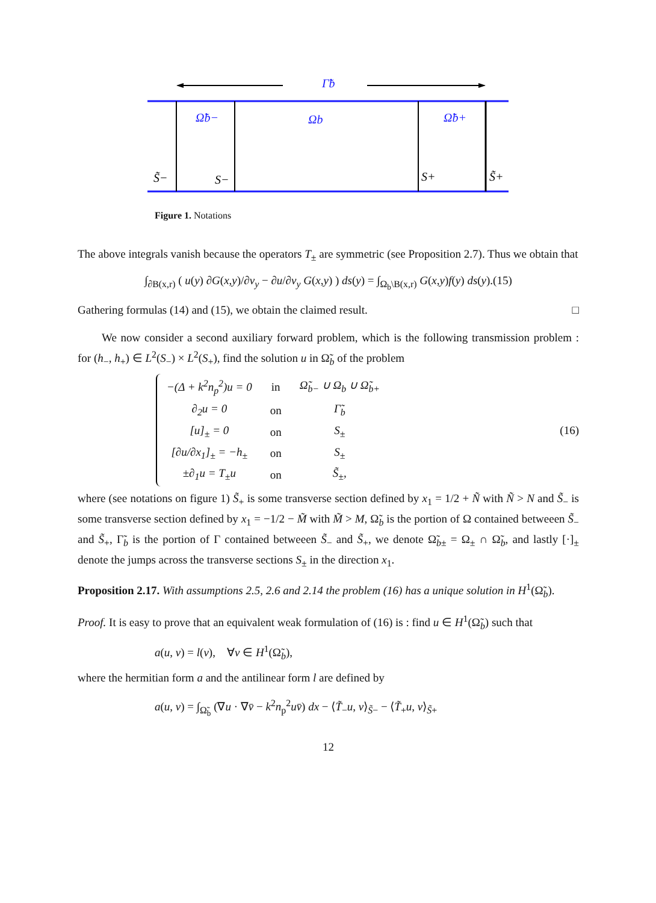Γ̃b
Ω̃b−
Ωb
Ω̃b+
S̃−
S−
S+
S̃+
Figure 1. Notations
The above integrals vanish because the operators T<sub>±</sub> are symmetric (see Proposition 2.7). Thus we obtain that
∫<sub>∂B(x,r)</sub> ( u(y) ∂G(x,y)/∂ν<sub>y</sub> − ∂u/∂ν<sub>y</sub> G(x,y) ) ds(y) = ∫<sub>Ω<sub>b</sub>\B(x,r)</sub> G(x,y)f(y) ds(y).(15)
Gathering formulas (14) and (15), we obtain the claimed result. □
We now consider a second auxiliary forward problem, which is the following transmission problem : for (h<sub>−</sub>, h<sub>+</sub>) ∈ L<sup>2</sup>(S<sub>−</sub>) × L<sup>2</sup>(S<sub>+</sub>), find the solution u in Ω̃<sub>b</sub> of the problem
| −(Δ + k<sup>2</sup> n<sub>p</sub><sup>2</sup>) u = 0 | in | Ω̃<sub>b−</sub> ∪ Ω<sub>b</sub> ∪ Ω̃<sub>b+</sub> |
| ∂<sub>2</sub> u = 0 | on | Γ̃<sub>b</sub> |
| [ u ]<sub>±</sub> = 0 | on | S<sub>±</sub> |
| [∂ u /∂ x<sub>1</sub>]<sub>±</sub> = − h<sub>±</sub> | on | S<sub>±</sub> |
| ±∂<sub>1</sub> u = T<sub>±</sub> u | on | S̃<sub>±</sub>, |
(16)
where (see notations on figure 1) S̃<sub>+</sub> is some transverse section defined by x<sub>1</sub> = 1/2 + Ñ with Ñ > N and S̃<sub>−</sub> is some transverse section defined by x<sub>1</sub> = −1/2 − M̃ with M̃ > M, Ω̃<sub>b</sub> is the portion of Ω contained betweeen S̃<sub>−</sub> and S̃<sub>+</sub>, Γ̃<sub>b</sub> is the portion of Γ contained betweeen S̃<sub>−</sub> and S̃<sub>+</sub>, we denote Ω̃<sub>b±</sub> = Ω<sub>±</sub> ∩ Ω̃<sub>b</sub>, and lastly [·]<sub>±</sub> denote the jumps across the transverse sections S<sub>±</sub> in the direction x<sub>1</sub>.
Proposition 2.17. With assumptions 2.5, 2.6 and 2.14 the problem (16) has a unique solution in H<sup>1</sup>(Ω̃<sub>b</sub>).
Proof. It is easy to prove that an equivalent weak formulation of (16) is : find u ∈ H<sup>1</sup>(Ω̃<sub>b</sub>) such that
a(u, v) = l(v), ∀v ∈ H<sup>1</sup>(Ω̃<sub>b</sub>),
where the hermitian form a and the antilinear form l are defined by
a(u, v) = ∫<sub>Ω̃<sub>b</sub></sub> (∇u · ∇v̄ − k<sup>2</sup>n<sub>p</sub><sup>2</sup>uv̄) dx − ⟨T̃<sub>−</sub>u, v⟩<sub>S̃−</sub> − ⟨T̃<sub>+</sub>u, v⟩<sub>S̃+</sub>
12